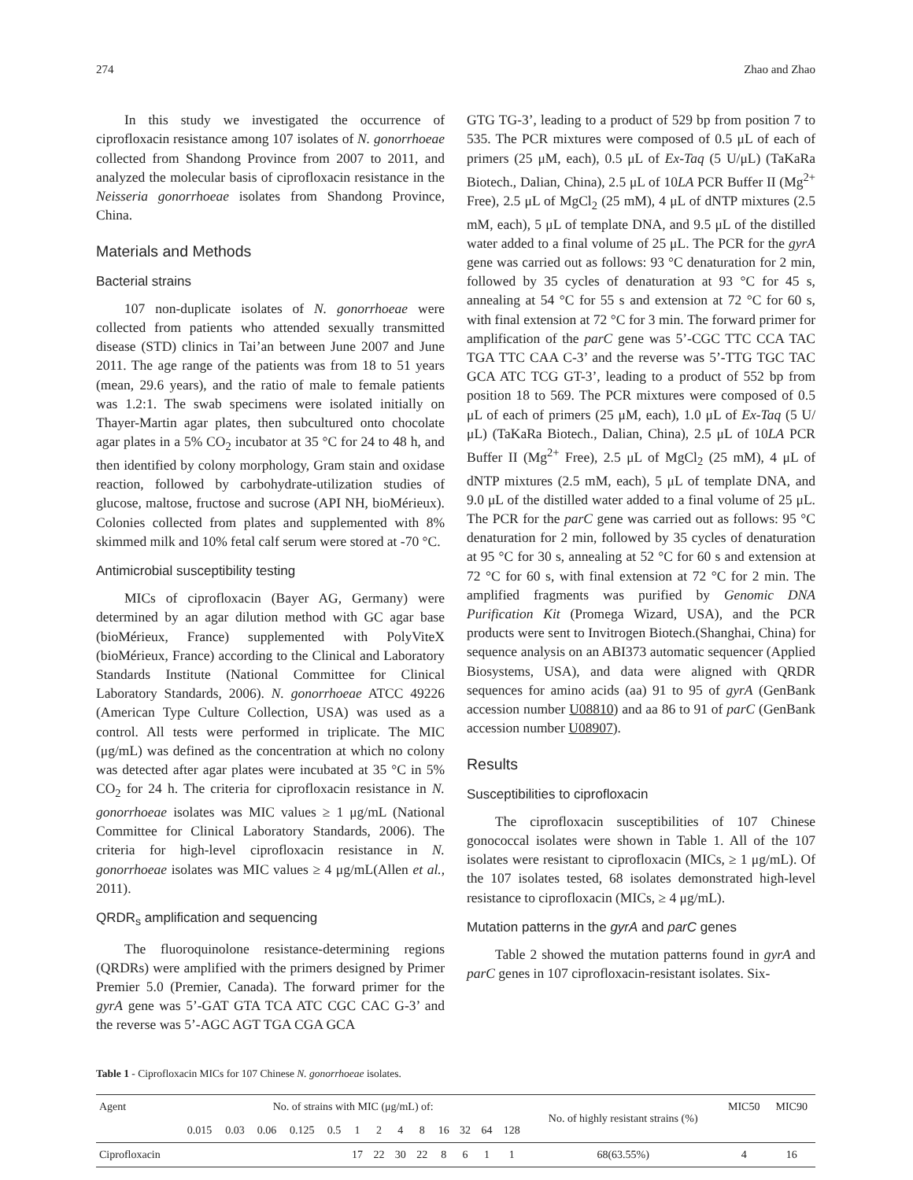274 Zhao and Zhao
In this study we investigated the occurrence of ciprofloxacin resistance among 107 isolates of N. gonorrhoeae collected from Shandong Province from 2007 to 2011, and analyzed the molecular basis of ciprofloxacin resistance in the Neisseria gonorrhoeae isolates from Shandong Province, China.
Materials and Methods
Bacterial strains
107 non-duplicate isolates of N. gonorrhoeae were collected from patients who attended sexually transmitted disease (STD) clinics in Tai’an between June 2007 and June 2011. The age range of the patients was from 18 to 51 years (mean, 29.6 years), and the ratio of male to female patients was 1.2:1. The swab specimens were isolated initially on Thayer-Martin agar plates, then subcultured onto chocolate agar plates in a 5% CO<sub>2</sub> incubator at 35 °C for 24 to 48 h, and then identified by colony morphology, Gram stain and oxidase reaction, followed by carbohydrate-utilization studies of glucose, maltose, fructose and sucrose (API NH, bioMérieux). Colonies collected from plates and supplemented with 8% skimmed milk and 10% fetal calf serum were stored at -70 °C.
Antimicrobial susceptibility testing
MICs of ciprofloxacin (Bayer AG, Germany) were determined by an agar dilution method with GC agar base (bioMérieux, France) supplemented with PolyViteX (bioMérieux, France) according to the Clinical and Laboratory Standards Institute (National Committee for Clinical Laboratory Standards, 2006). N. gonorrhoeae ATCC 49226 (American Type Culture Collection, USA) was used as a control. All tests were performed in triplicate. The MIC (μg/mL) was defined as the concentration at which no colony was detected after agar plates were incubated at 35 °C in 5% CO<sub>2</sub> for 24 h. The criteria for ciprofloxacin resistance in N. gonorrhoeae isolates was MIC values ≥ 1 μg/mL (National Committee for Clinical Laboratory Standards, 2006). The criteria for high-level ciprofloxacin resistance in N. gonorrhoeae isolates was MIC values ≥ 4 μg/mL(Allen et al., 2011).
QRDR<sub>s</sub> amplification and sequencing
The fluoroquinolone resistance-determining regions (QRDRs) were amplified with the primers designed by Primer Premier 5.0 (Premier, Canada). The forward primer for the gyrA gene was 5’-GAT GTA TCA ATC CGC CAC G-3’ and the reverse was 5’-AGC AGT TGA CGA GCA
GTG TG-3’, leading to a product of 529 bp from position 7 to 535. The PCR mixtures were composed of 0.5 μL of each of primers (25 μM, each), 0.5 μL of Ex-Taq (5 U/μL) (TaKaRa Biotech., Dalian, China), 2.5 μL of 10LA PCR Buffer II (Mg<sup>2+</sup> Free), 2.5 μL of MgCl<sub>2</sub> (25 mM), 4 μL of dNTP mixtures (2.5 mM, each), 5 μL of template DNA, and 9.5 μL of the distilled water added to a final volume of 25 μL. The PCR for the gyrA gene was carried out as follows: 93 °C denaturation for 2 min, followed by 35 cycles of denaturation at 93 °C for 45 s, annealing at 54 °C for 55 s and extension at 72 °C for 60 s, with final extension at 72 °C for 3 min. The forward primer for amplification of the parC gene was 5’-CGC TTC CCA TAC TGA TTC CAA C-3’ and the reverse was 5’-TTG TGC TAC GCA ATC TCG GT-3’, leading to a product of 552 bp from position 18 to 569. The PCR mixtures were composed of 0.5 μL of each of primers (25 μM, each), 1.0 μL of Ex-Taq (5 U/μL) (TaKaRa Biotech., Dalian, China), 2.5 μL of 10LA PCR Buffer II (Mg<sup>2+</sup> Free), 2.5 μL of MgCl<sub>2</sub> (25 mM), 4 μL of dNTP mixtures (2.5 mM, each), 5 μL of template DNA, and 9.0 μL of the distilled water added to a final volume of 25 μL. The PCR for the parC gene was carried out as follows: 95 °C denaturation for 2 min, followed by 35 cycles of denaturation at 95 °C for 30 s, annealing at 52 °C for 60 s and extension at 72 °C for 60 s, with final extension at 72 °C for 2 min. The amplified fragments was purified by Genomic DNA Purification Kit (Promega Wizard, USA), and the PCR products were sent to Invitrogen Biotech.(Shanghai, China) for sequence analysis on an ABI373 automatic sequencer (Applied Biosystems, USA), and data were aligned with QRDR sequences for amino acids (aa) 91 to 95 of gyrA (GenBank accession number U08810) and aa 86 to 91 of parC (GenBank accession number U08907).
Results
Susceptibilities to ciprofloxacin
The ciprofloxacin susceptibilities of 107 Chinese gonococcal isolates were shown in Table 1. All of the 107 isolates were resistant to ciprofloxacin (MICs, ≥ 1 μg/mL). Of the 107 isolates tested, 68 isolates demonstrated high-level resistance to ciprofloxacin (MICs, ≥ 4 μg/mL).
Mutation patterns in the gyrA and parC genes
Table 2 showed the mutation patterns found in gyrA and parC genes in 107 ciprofloxacin-resistant isolates. Six-
Table 1 - Ciprofloxacin MICs for 107 Chinese N. gonorrhoeae isolates.
| Agent | No. of strains with MIC (μg/mL) of: | | | | | | | | | | | | | No. of highly resistant strains (%) | MIC50 | MIC90 |
| --- | --- | --- | --- | --- | --- | --- | --- | --- | --- | --- | --- | --- | --- | --- | --- | --- |
| | 0.015 | 0.03 | 0.06 | 0.125 | 0.5 | 1 | 2 | 4 | 8 | 16 | 32 | 64 | 128 | | | |
| Ciprofloxacin | | | | | | 17 | 22 | 30 | 22 | 8 | 6 | 1 | 1 | 68(63.55%) | 4 | 16 |